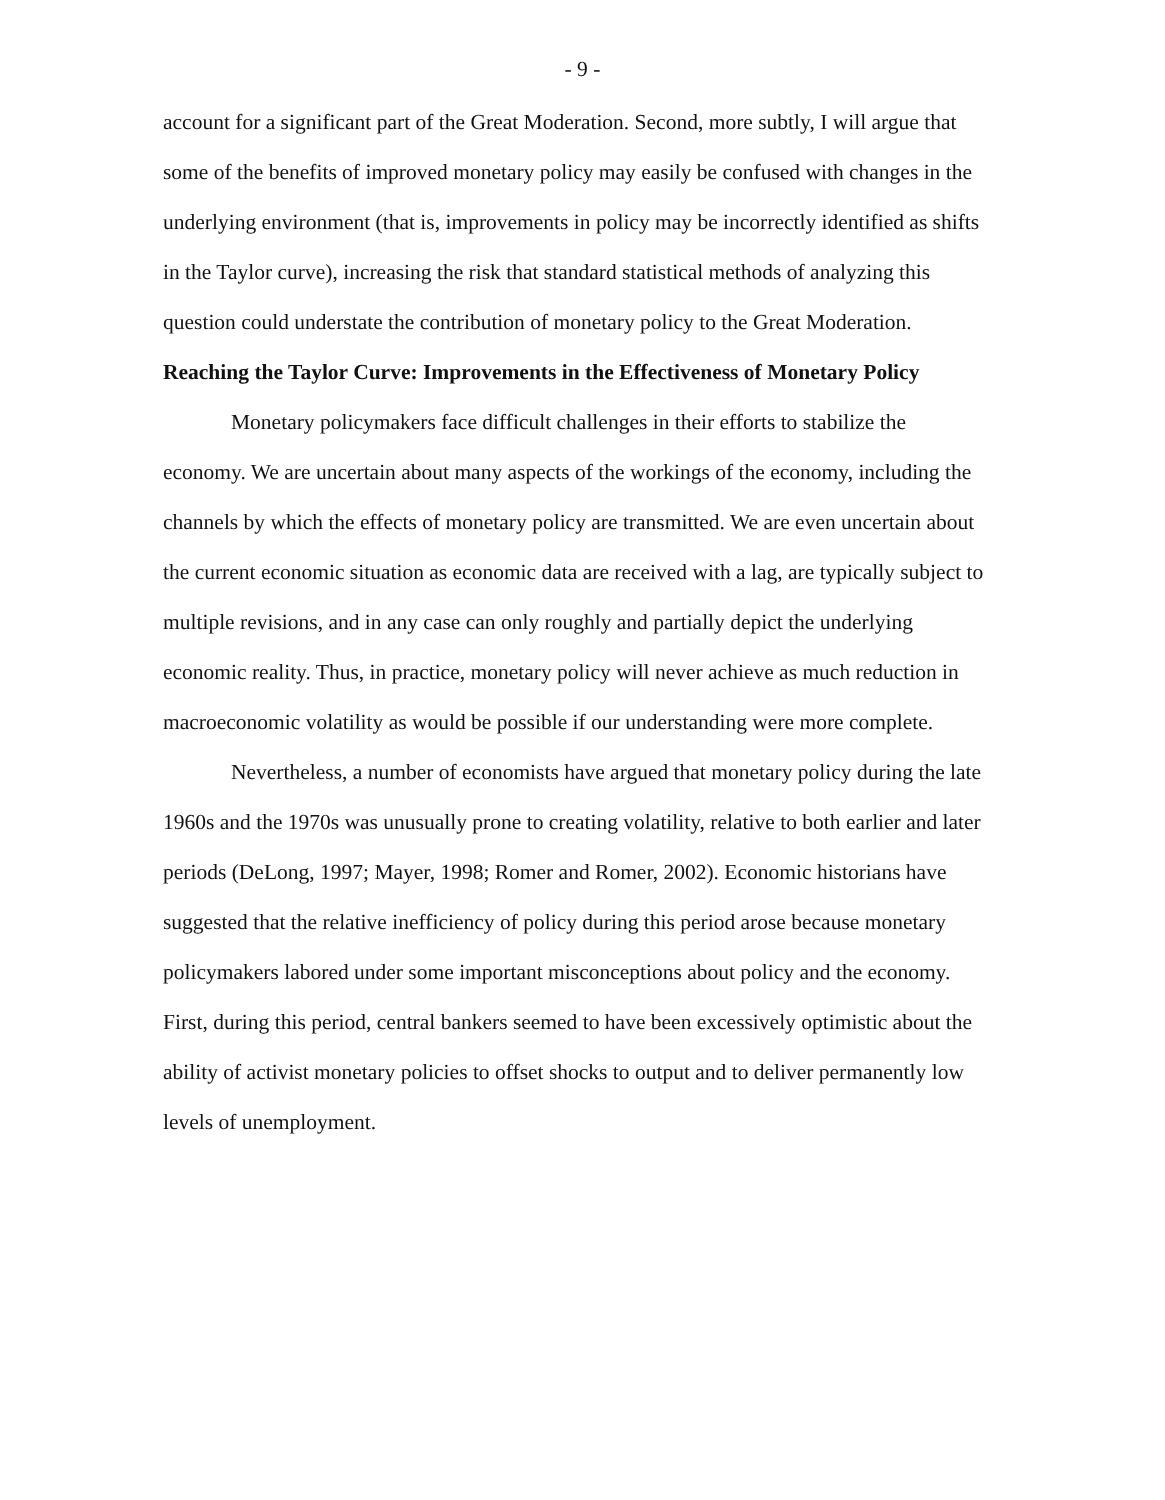- 9 -
account for a significant part of the Great Moderation. Second, more subtly, I will argue that some of the benefits of improved monetary policy may easily be confused with changes in the underlying environment (that is, improvements in policy may be incorrectly identified as shifts in the Taylor curve), increasing the risk that standard statistical methods of analyzing this question could understate the contribution of monetary policy to the Great Moderation.
Reaching the Taylor Curve: Improvements in the Effectiveness of Monetary Policy
Monetary policymakers face difficult challenges in their efforts to stabilize the economy. We are uncertain about many aspects of the workings of the economy, including the channels by which the effects of monetary policy are transmitted. We are even uncertain about the current economic situation as economic data are received with a lag, are typically subject to multiple revisions, and in any case can only roughly and partially depict the underlying economic reality. Thus, in practice, monetary policy will never achieve as much reduction in macroeconomic volatility as would be possible if our understanding were more complete.
Nevertheless, a number of economists have argued that monetary policy during the late 1960s and the 1970s was unusually prone to creating volatility, relative to both earlier and later periods (DeLong, 1997; Mayer, 1998; Romer and Romer, 2002). Economic historians have suggested that the relative inefficiency of policy during this period arose because monetary policymakers labored under some important misconceptions about policy and the economy. First, during this period, central bankers seemed to have been excessively optimistic about the ability of activist monetary policies to offset shocks to output and to deliver permanently low levels of unemployment.